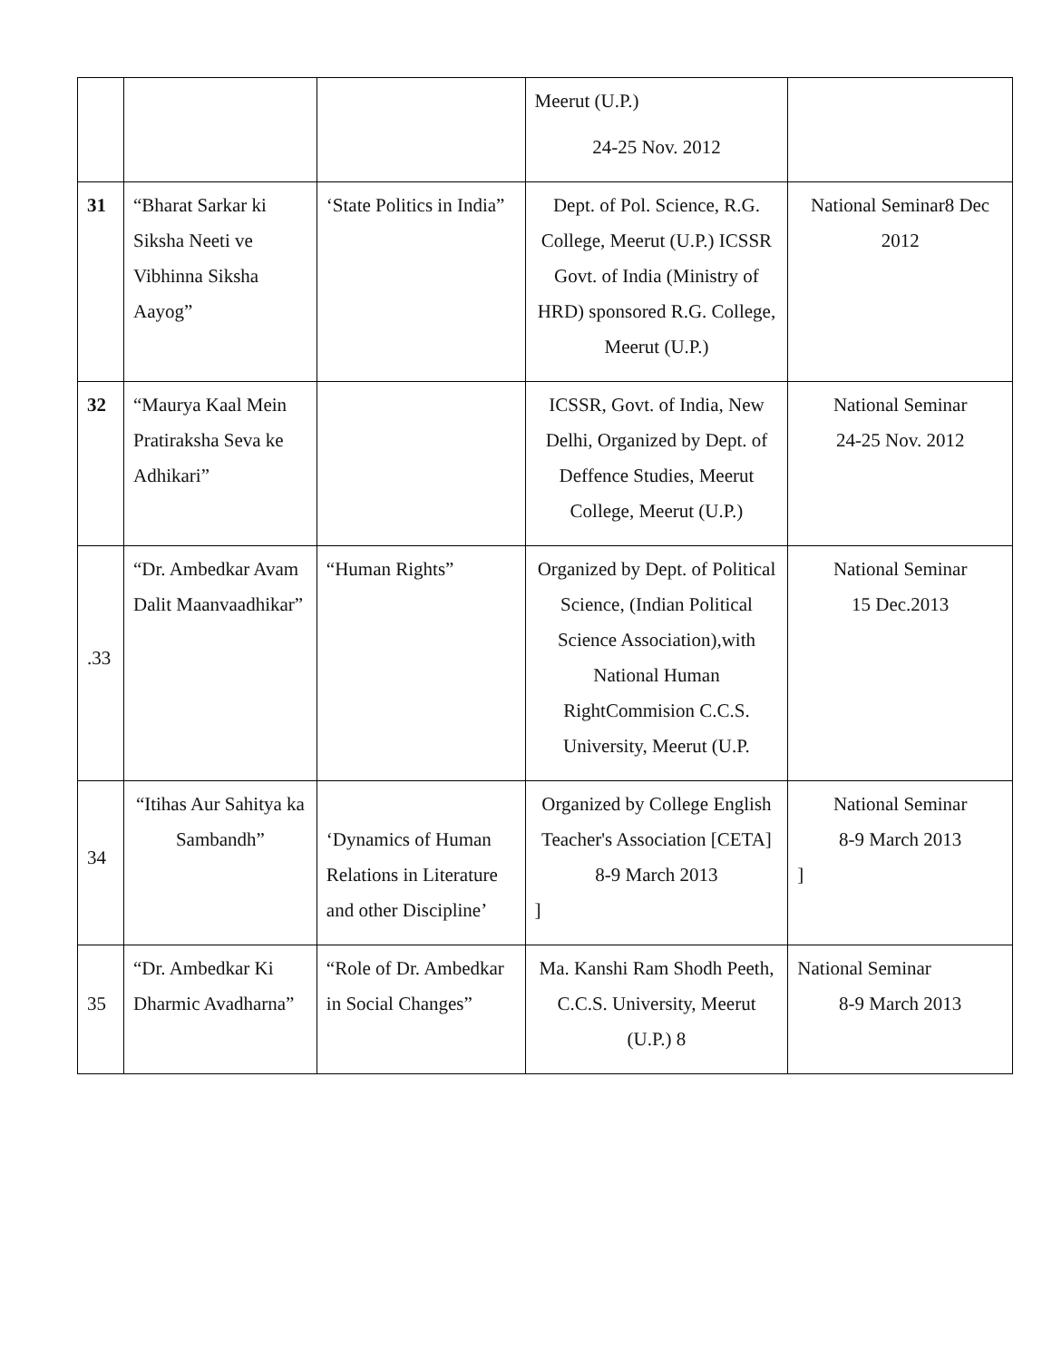| | | | Meerut (U.P.) 24-25 Nov. 2012 | |
| 31 | “Bharat Sarkar ki Siksha Neeti ve Vibhinna Siksha Aayog” | ‘State Politics in India” | Dept. of Pol. Science, R.G. College, Meerut (U.P.) ICSSR Govt. of India (Ministry of HRD) sponsored R.G. College, Meerut (U.P.) | National Seminar8 Dec 2012 |
| 32 | “Maurya Kaal Mein Pratiraksha Seva ke Adhikari” | | ICSSR, Govt. of India, New Delhi, Organized by Dept. of Deffence Studies, Meerut College, Meerut (U.P.) | National Seminar 24-25 Nov. 2012 |
| .33 | “Dr. Ambedkar Avam Dalit Maanvaadhikar” | “Human Rights” | Organized by Dept. of Political Science, (Indian Political Science Association),with National Human RightCommision C.C.S. University, Meerut (U.P. | National Seminar 15 Dec.2013 |
| 34 | “Itihas Aur Sahitya ka Sambandh” | ‘Dynamics of Human Relations in Literature and other Discipline’ | Organized by College English Teacher's Association [CETA] 8-9 March 2013 ] | National Seminar 8-9 March 2013 ] |
| 35 | “Dr. Ambedkar Ki Dharmic Avadharna” | “Role of Dr. Ambedkar in Social Changes” | Ma. Kanshi Ram Shodh Peeth, C.C.S. University, Meerut (U.P.) 8 | National Seminar 8-9 March 2013 |